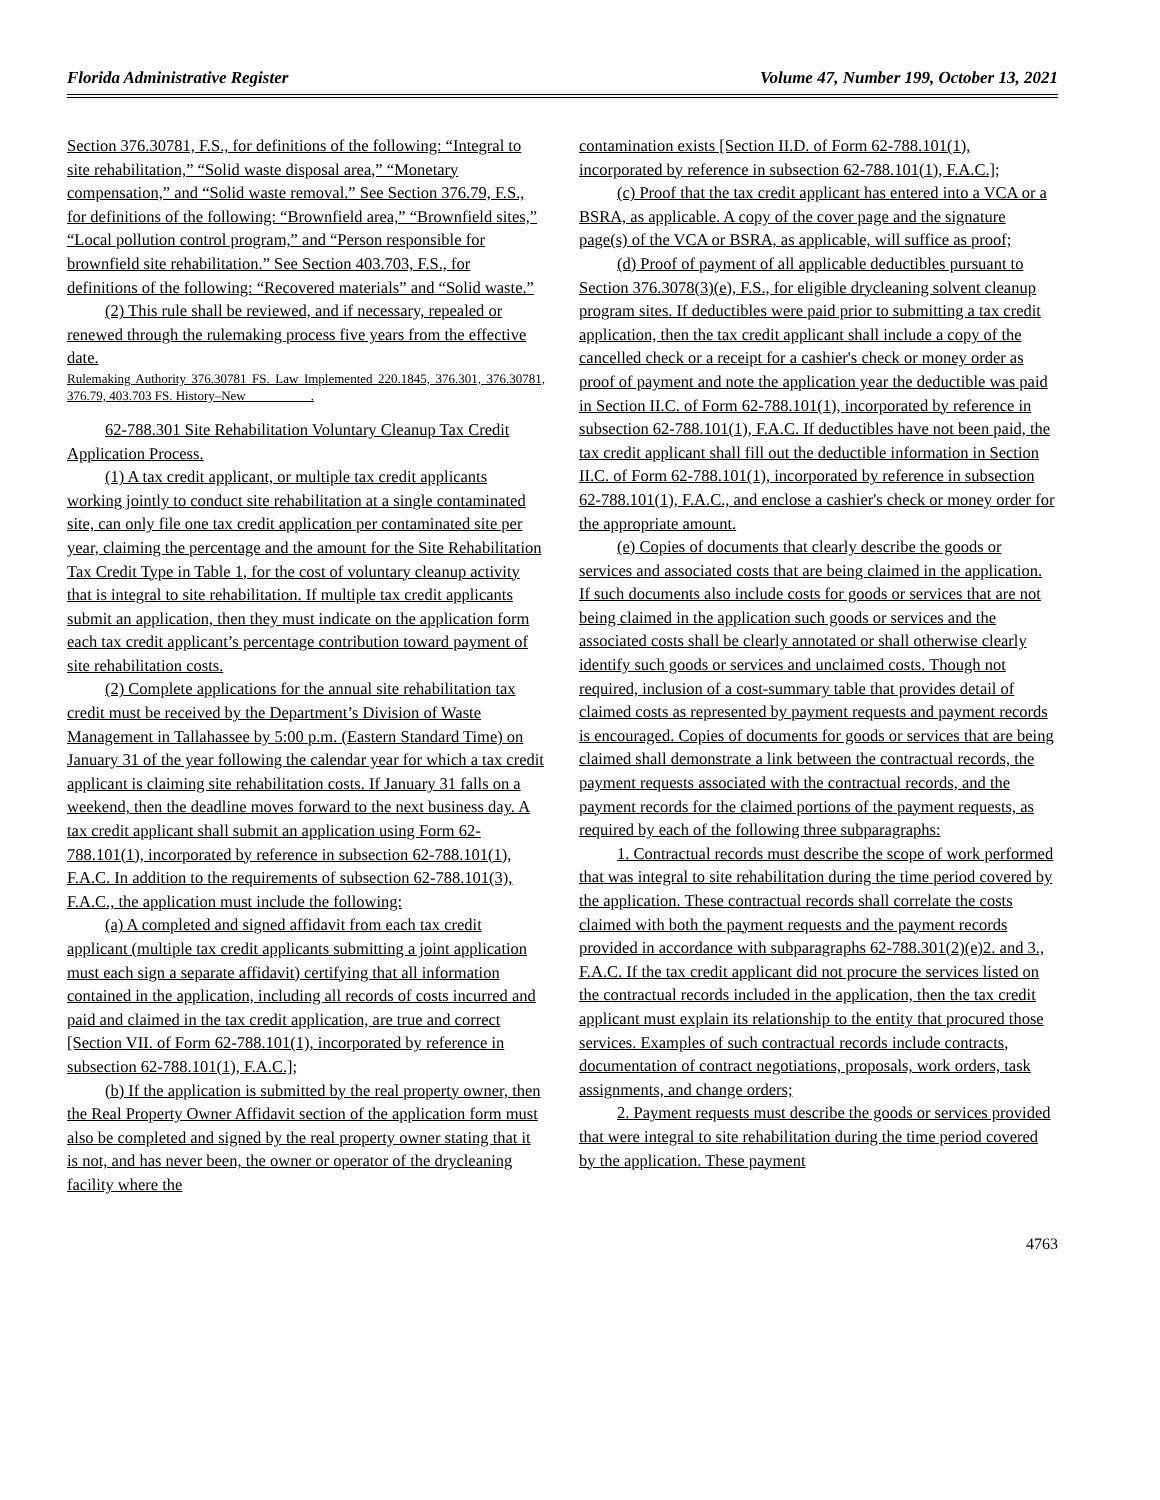Florida Administrative Register Volume 47, Number 199, October 13, 2021
Section 376.30781, F.S., for definitions of the following: “Integral to site rehabilitation,” “Solid waste disposal area,” “Monetary compensation,” and “Solid waste removal.” See Section 376.79, F.S., for definitions of the following: “Brownfield area,” “Brownfield sites,” “Local pollution control program,” and “Person responsible for brownfield site rehabilitation.” See Section 403.703, F.S., for definitions of the following: “Recovered materials” and “Solid waste.”
(2) This rule shall be reviewed, and if necessary, repealed or renewed through the rulemaking process five years from the effective date.
Rulemaking Authority 376.30781 FS. Law Implemented 220.1845, 376.301, 376.30781, 376.79, 403.703 FS. History–New__________.
62-788.301 Site Rehabilitation Voluntary Cleanup Tax Credit Application Process.
(1) A tax credit applicant, or multiple tax credit applicants working jointly to conduct site rehabilitation at a single contaminated site, can only file one tax credit application per contaminated site per year, claiming the percentage and the amount for the Site Rehabilitation Tax Credit Type in Table 1, for the cost of voluntary cleanup activity that is integral to site rehabilitation. If multiple tax credit applicants submit an application, then they must indicate on the application form each tax credit applicant’s percentage contribution toward payment of site rehabilitation costs.
(2) Complete applications for the annual site rehabilitation tax credit must be received by the Department’s Division of Waste Management in Tallahassee by 5:00 p.m. (Eastern Standard Time) on January 31 of the year following the calendar year for which a tax credit applicant is claiming site rehabilitation costs. If January 31 falls on a weekend, then the deadline moves forward to the next business day. A tax credit applicant shall submit an application using Form 62-788.101(1), incorporated by reference in subsection 62-788.101(1), F.A.C. In addition to the requirements of subsection 62-788.101(3), F.A.C., the application must include the following:
(a) A completed and signed affidavit from each tax credit applicant (multiple tax credit applicants submitting a joint application must each sign a separate affidavit) certifying that all information contained in the application, including all records of costs incurred and paid and claimed in the tax credit application, are true and correct [Section VII. of Form 62-788.101(1), incorporated by reference in subsection 62-788.101(1), F.A.C.];
(b) If the application is submitted by the real property owner, then the Real Property Owner Affidavit section of the application form must also be completed and signed by the real property owner stating that it is not, and has never been, the owner or operator of the drycleaning facility where the
contamination exists [Section II.D. of Form 62-788.101(1), incorporated by reference in subsection 62-788.101(1), F.A.C.];
(c) Proof that the tax credit applicant has entered into a VCA or a BSRA, as applicable. A copy of the cover page and the signature page(s) of the VCA or BSRA, as applicable, will suffice as proof;
(d) Proof of payment of all applicable deductibles pursuant to Section 376.3078(3)(e), F.S., for eligible drycleaning solvent cleanup program sites. If deductibles were paid prior to submitting a tax credit application, then the tax credit applicant shall include a copy of the cancelled check or a receipt for a cashier's check or money order as proof of payment and note the application year the deductible was paid in Section II.C. of Form 62-788.101(1), incorporated by reference in subsection 62-788.101(1), F.A.C. If deductibles have not been paid, the tax credit applicant shall fill out the deductible information in Section II.C. of Form 62-788.101(1), incorporated by reference in subsection 62-788.101(1), F.A.C., and enclose a cashier's check or money order for the appropriate amount.
(e) Copies of documents that clearly describe the goods or services and associated costs that are being claimed in the application. If such documents also include costs for goods or services that are not being claimed in the application such goods or services and the associated costs shall be clearly annotated or shall otherwise clearly identify such goods or services and unclaimed costs. Though not required, inclusion of a cost-summary table that provides detail of claimed costs as represented by payment requests and payment records is encouraged. Copies of documents for goods or services that are being claimed shall demonstrate a link between the contractual records, the payment requests associated with the contractual records, and the payment records for the claimed portions of the payment requests, as required by each of the following three subparagraphs:
1. Contractual records must describe the scope of work performed that was integral to site rehabilitation during the time period covered by the application. These contractual records shall correlate the costs claimed with both the payment requests and the payment records provided in accordance with subparagraphs 62-788.301(2)(e)2. and 3., F.A.C. If the tax credit applicant did not procure the services listed on the contractual records included in the application, then the tax credit applicant must explain its relationship to the entity that procured those services. Examples of such contractual records include contracts, documentation of contract negotiations, proposals, work orders, task assignments, and change orders;
2. Payment requests must describe the goods or services provided that were integral to site rehabilitation during the time period covered by the application. These payment
4763